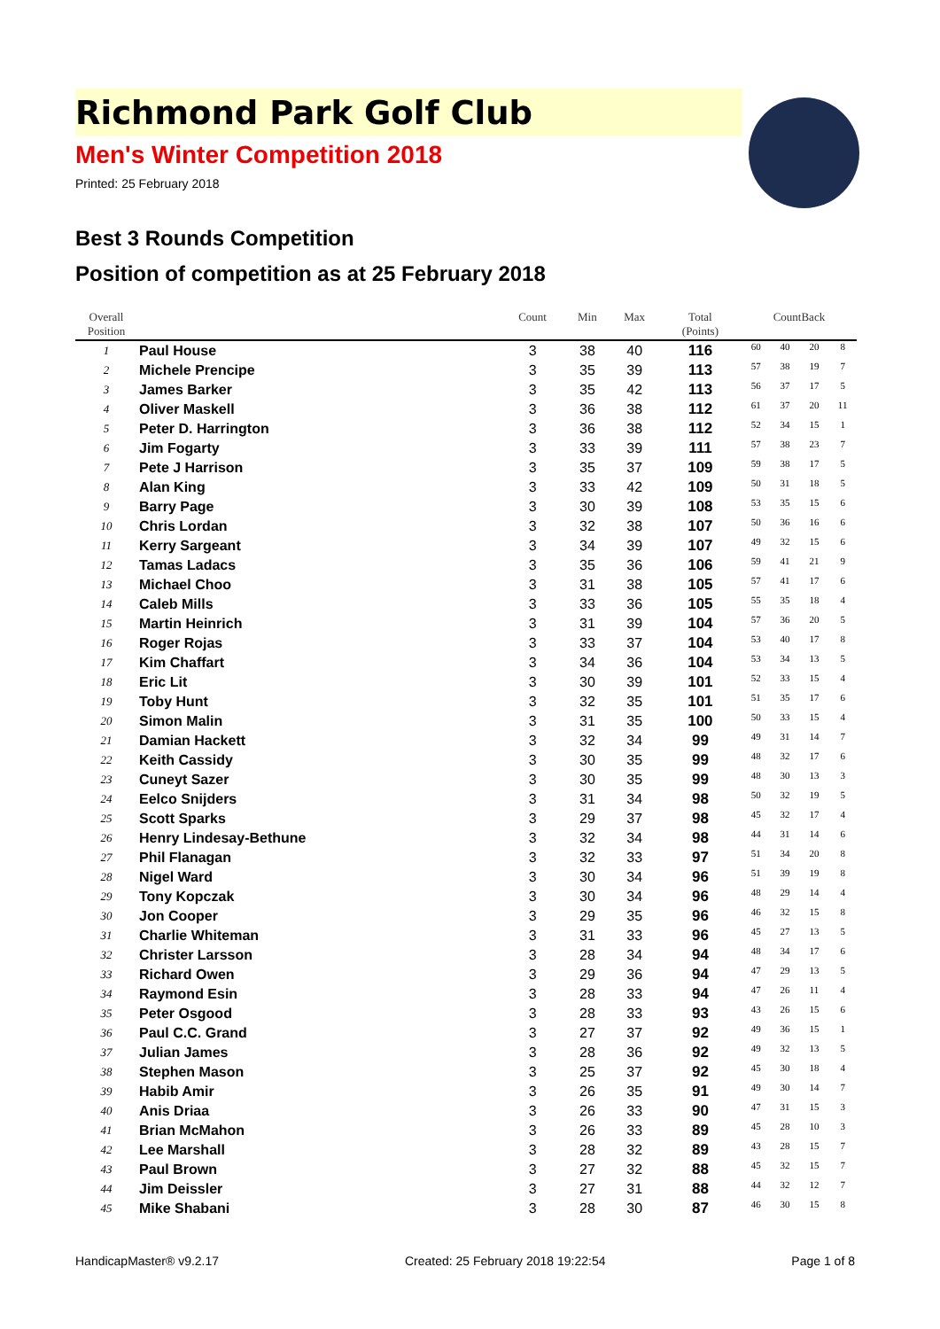Richmond Park Golf Club
Men's Winter Competition 2018
Printed: 25 February 2018
Best 3 Rounds Competition
Position of competition as at 25 February 2018
| Overall Position | | Count | Min | Max | Total (Points) | CountBack | | | |
| --- | --- | --- | --- | --- | --- | --- | --- | --- | --- |
| 1 | Paul House | 3 | 38 | 40 | 116 | 60 | 40 | 20 | 8 |
| 2 | Michele Prencipe | 3 | 35 | 39 | 113 | 57 | 38 | 19 | 7 |
| 3 | James Barker | 3 | 35 | 42 | 113 | 56 | 37 | 17 | 5 |
| 4 | Oliver Maskell | 3 | 36 | 38 | 112 | 61 | 37 | 20 | 11 |
| 5 | Peter D. Harrington | 3 | 36 | 38 | 112 | 52 | 34 | 15 | 1 |
| 6 | Jim Fogarty | 3 | 33 | 39 | 111 | 57 | 38 | 23 | 7 |
| 7 | Pete J Harrison | 3 | 35 | 37 | 109 | 59 | 38 | 17 | 5 |
| 8 | Alan King | 3 | 33 | 42 | 109 | 50 | 31 | 18 | 5 |
| 9 | Barry Page | 3 | 30 | 39 | 108 | 53 | 35 | 15 | 6 |
| 10 | Chris Lordan | 3 | 32 | 38 | 107 | 50 | 36 | 16 | 6 |
| 11 | Kerry Sargeant | 3 | 34 | 39 | 107 | 49 | 32 | 15 | 6 |
| 12 | Tamas Ladacs | 3 | 35 | 36 | 106 | 59 | 41 | 21 | 9 |
| 13 | Michael Choo | 3 | 31 | 38 | 105 | 57 | 41 | 17 | 6 |
| 14 | Caleb Mills | 3 | 33 | 36 | 105 | 55 | 35 | 18 | 4 |
| 15 | Martin Heinrich | 3 | 31 | 39 | 104 | 57 | 36 | 20 | 5 |
| 16 | Roger Rojas | 3 | 33 | 37 | 104 | 53 | 40 | 17 | 8 |
| 17 | Kim Chaffart | 3 | 34 | 36 | 104 | 53 | 34 | 13 | 5 |
| 18 | Eric Lit | 3 | 30 | 39 | 101 | 52 | 33 | 15 | 4 |
| 19 | Toby Hunt | 3 | 32 | 35 | 101 | 51 | 35 | 17 | 6 |
| 20 | Simon Malin | 3 | 31 | 35 | 100 | 50 | 33 | 15 | 4 |
| 21 | Damian Hackett | 3 | 32 | 34 | 99 | 49 | 31 | 14 | 7 |
| 22 | Keith Cassidy | 3 | 30 | 35 | 99 | 48 | 32 | 17 | 6 |
| 23 | Cuneyt Sazer | 3 | 30 | 35 | 99 | 48 | 30 | 13 | 3 |
| 24 | Eelco Snijders | 3 | 31 | 34 | 98 | 50 | 32 | 19 | 5 |
| 25 | Scott Sparks | 3 | 29 | 37 | 98 | 45 | 32 | 17 | 4 |
| 26 | Henry Lindesay-Bethune | 3 | 32 | 34 | 98 | 44 | 31 | 14 | 6 |
| 27 | Phil Flanagan | 3 | 32 | 33 | 97 | 51 | 34 | 20 | 8 |
| 28 | Nigel Ward | 3 | 30 | 34 | 96 | 51 | 39 | 19 | 8 |
| 29 | Tony Kopczak | 3 | 30 | 34 | 96 | 48 | 29 | 14 | 4 |
| 30 | Jon Cooper | 3 | 29 | 35 | 96 | 46 | 32 | 15 | 8 |
| 31 | Charlie Whiteman | 3 | 31 | 33 | 96 | 45 | 27 | 13 | 5 |
| 32 | Christer Larsson | 3 | 28 | 34 | 94 | 48 | 34 | 17 | 6 |
| 33 | Richard Owen | 3 | 29 | 36 | 94 | 47 | 29 | 13 | 5 |
| 34 | Raymond Esin | 3 | 28 | 33 | 94 | 47 | 26 | 11 | 4 |
| 35 | Peter Osgood | 3 | 28 | 33 | 93 | 43 | 26 | 15 | 6 |
| 36 | Paul C.C. Grand | 3 | 27 | 37 | 92 | 49 | 36 | 15 | 1 |
| 37 | Julian James | 3 | 28 | 36 | 92 | 49 | 32 | 13 | 5 |
| 38 | Stephen Mason | 3 | 25 | 37 | 92 | 45 | 30 | 18 | 4 |
| 39 | Habib Amir | 3 | 26 | 35 | 91 | 49 | 30 | 14 | 7 |
| 40 | Anis Driaa | 3 | 26 | 33 | 90 | 47 | 31 | 15 | 3 |
| 41 | Brian McMahon | 3 | 26 | 33 | 89 | 45 | 28 | 10 | 3 |
| 42 | Lee Marshall | 3 | 28 | 32 | 89 | 43 | 28 | 15 | 7 |
| 43 | Paul Brown | 3 | 27 | 32 | 88 | 45 | 32 | 15 | 7 |
| 44 | Jim Deissler | 3 | 27 | 31 | 88 | 44 | 32 | 12 | 7 |
| 45 | Mike Shabani | 3 | 28 | 30 | 87 | 46 | 30 | 15 | 8 |
HandicapMaster® v9.2.17 Created: 25 February 2018 19:22:54 Page 1 of 8